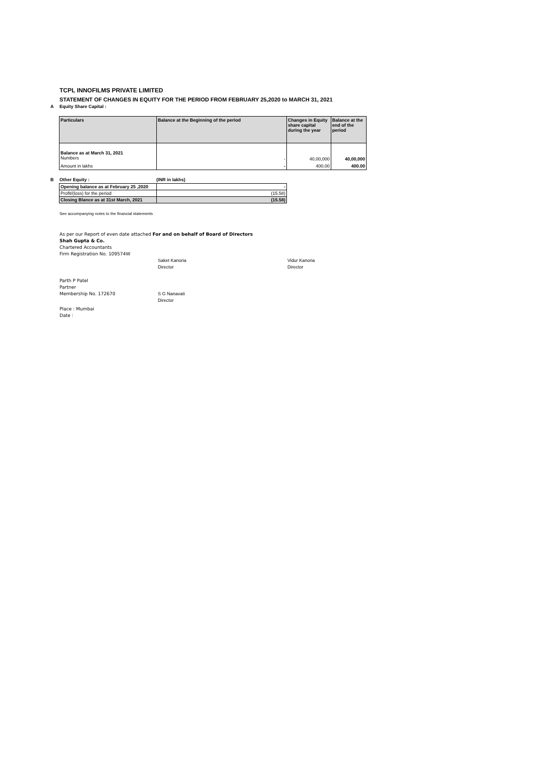TCPL INNOFILMS PRIVATE LIMITED
STATEMENT OF CHANGES IN EQUITY FOR THE PERIOD FROM FEBRUARY 25,2020 to MARCH 31, 2021
A Equity Share Capital :
| Particulars | Balance at the Beginning of the period | Changes in Equity share capital during the year | Balance at the end of the period |
| --- | --- | --- | --- |
| Balance as at March 31, 2021 Numbers | - | 40,00,000 | 40,00,000 |
| Amount in lakhs | - | 400.00 | 400.00 |
B Other Equity : (INR in lakhs)
| Opening balance as at February 25 ,2020 | - |
| Profit/(loss) for the period | (15.58) |
| Closing Blance as at 31st March, 2021 | (15.58) |
See accompanying notes to the financial statements
As per our Report of even date attached For and on behalf of Board of Directors
Shah Gupta & Co.
Chartered Accountants
Firm Registration No. 109574W
Saket Kanoria
Director
Vidur Kanoria
Director
Parth P Patel
Partner
Membership No. 172670 S G Nanavati
Director
Place : Mumbai
Date :